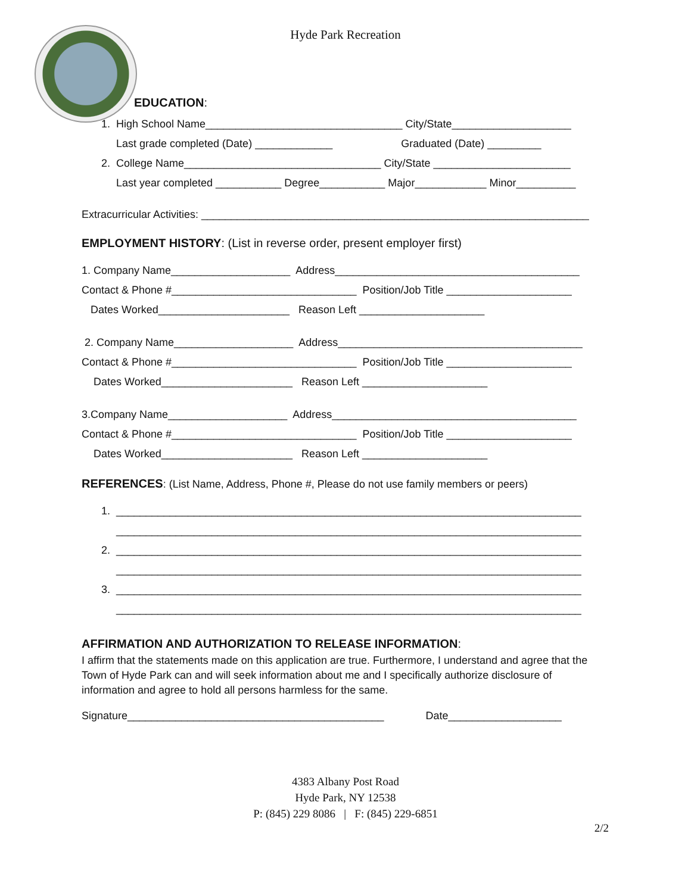Hyde Park Recreation
EDUCATION:
1. High School Name_________________________________ City/State____________________
Last grade completed (Date) _____________ Graduated (Date) _________
2. College Name_________________________________ City/State _______________________
Last year completed ___________ Degree___________ Major____________ Minor__________
Extracurricular Activities: _________________________________________________________________
EMPLOYMENT HISTORY: (List in reverse order, present employer first)
1. Company Name____________________ Address_________________________________________
Contact & Phone #_______________________________ Position/Job Title _____________________
Dates Worked______________________ Reason Left _____________________
2. Company Name____________________ Address_________________________________________
Contact & Phone #_______________________________ Position/Job Title _____________________
Dates Worked______________________ Reason Left _____________________
3.Company Name____________________ Address_________________________________________
Contact & Phone #_______________________________ Position/Job Title _____________________
Dates Worked______________________ Reason Left _____________________
REFERENCES: (List Name, Address, Phone #, Please do not use family members or peers)
1. ______________________________________________________________________________
______________________________________________________________________________
2. ______________________________________________________________________________
______________________________________________________________________________
3. ______________________________________________________________________________
______________________________________________________________________________
AFFIRMATION AND AUTHORIZATION TO RELEASE INFORMATION:
I affirm that the statements made on this application are true. Furthermore, I understand and agree that the Town of Hyde Park can and will seek information about me and I specifically authorize disclosure of information and agree to hold all persons harmless for the same.
Signature___________________________________________ Date___________________
4383 Albany Post Road
Hyde Park, NY 12538
P: (845) 229 8086 | F: (845) 229-6851
2/2